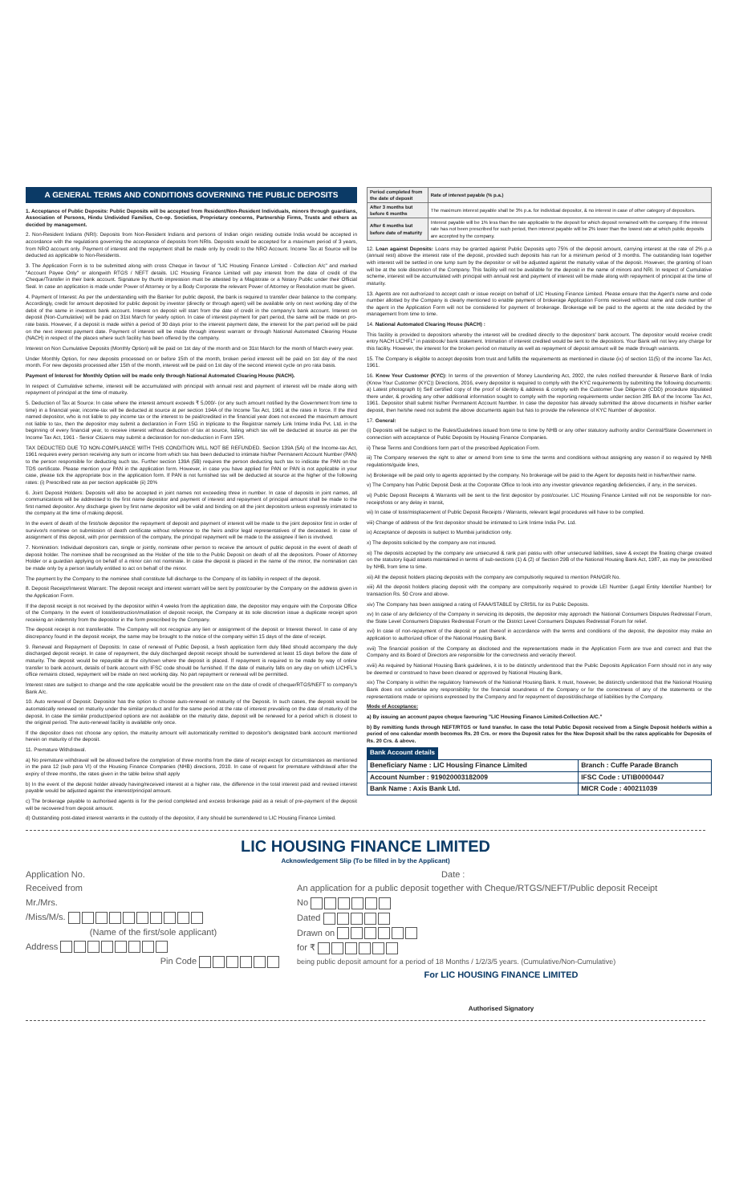A GENERAL TERMS AND CONDITIONS GOVERNING THE PUBLIC DEPOSITS
1. Acceptance of Public Deposits: Public Deposits will be accepted from Resident/Non-Resident Individuals, minors through guardians, Association of Persons, Hindu Undivided Families, Co-op. Societies, Proprietary concerns, Partnership Firms, Trusts and others as decided by management.
2. Non-Resident Indians (NRI): Deposits from Non-Resident Indians and persons of Indian origin residing outside India would be accepted in accordance with the regulations governing the acceptance of deposits from NRIs. Deposits would be accepted for a maximum period of 3 years, from NRO account only. Payment of interest and the repayment shall be made only by credit to the NRO Account. Income Tax at Source will be deducted as applicable to Non-Residents.
3. The Application Form is to be submitted along with cross Cheque in favour of "LIC Housing Finance Limited - Collection A/c" and marked "Account Payee Only" or alongwith RTGS / NEFT details. LIC Housing Finance Limited will pay interest from the date of credit of the Cheque/Transfer in their bank account. Signature by thumb impression must be attested by a Magistrate or a Notary Public under their Official Seal. In case an application is made under Power of Attorney or by a Body Corporate the relevant Power of Attorney or Resolution must be given.
4. Payment of Interest: As per the understanding with the Banker for public deposit, the bank is required to transfer clear balance to the company. Accordingly, credit for amount deposited for public deposit by investor (directly or through agent) will be available only on next working day of the debit of the same in investors bank account. Interest on deposit will start from the date of credit in the company's bank account. Interest on deposit (Non-Cumulative) will be paid on 31st March for yearly option. In case of interest payment for part period, the same will be made on pro-rate basis. However, if a deposit is made within a period of 30 days prior to the interest payment date, the interest for the part period will be paid on the next interest payment date. Payment of interest will be made through interest warrant or through National Automated Clearing House (NACH) in respect of the places where such facility has been offered by the company.
Interest on Non Cumulative Deposits (Monthly Option) will be paid on 1st day of the month and on 31st March for the month of March every year.
Under Monthly Option, for new deposits processed on or before 15th of the month, broken period interest will be paid on 1st day of the next month. For new deposits processed after 15th of the month, interest will be paid on 1st day of the second interest cycle on pro rata basis.
Payment of Interest for Monthly Option will be made only through National Automated Clearing House (NACH).
In respect of Cumulative scheme, interest will be accumulated with principal with annual rest and payment of interest will be made along with repayment of principal at the time of maturity.
5. Deduction of Tax at Source: In case where the interest amount exceeds ₹ 5,000/- (or any such amount notified by the Government from time to time) in a financial year, income-tax will be deducted at source at per section 194A of the Income Tax Act, 1961 at the rates in force. If the third named depositor, who is not liable to pay income tax or the interest to be paid/credited in the financial year does not exceed the maximum amount not liable to tax, then the depositor may submit a declaration in Form 15G in triplicate to the Registrar namely Link Intime India Pvt. Ltd. in the beginning of every financial year, to receive interest without deduction of tax at source, failing which tax will be deducted at source as per the Income Tax Act, 1961 - Senior Citizens may submit a declaration for non-deduction in Form 15H.
TAX DEDUCTED DUE TO NON-COMPLIANCE WITH THIS CONDITION WILL NOT BE REFUNDED. Section 139A (5A) of the Income-tax Act, 1961 requires every person receiving any sum or income from which tax has been deducted to intimate his/her Permanent Account Number (PAN) to the person responsible for deducting such tax. Further section 139A (5B) requires the person deducting such tax to indicate the PAN on the TDS certificate. Please mention your PAN in the application form. However, in case you have applied for PAN or PAN is not applicable in your case, please tick the appropriate box in the application form. If PAN is not furnished tax will be deducted at source at the higher of the following rates: (i) Prescribed rate as per section applicable (ii) 20%
6. Joint Deposit Holders: Deposits will also be accepted in joint names not exceeding three in number. In case of deposits in joint names, all communications will be addressed to the first name depositor and payment of interest and repayment of principal amount shall be made to the first named depositor. Any discharge given by first name depositor will be valid and binding on all the joint depositors unless expressly intimated to the company at the time of making deposit.
In the event of death of the first/sole depositor the repayment of deposit and payment of interest will be made to the joint depositor first in order of survivor/s nominee on submission of death certificate without reference to the heirs and/or legal representatives of the deceased. In case of assignment of this deposit, with prior permission of the company, the principal repayment will be made to the assignee if lien is involved.
7. Nomination: Individual depositors can, single or jointly, nominate other person to receive the amount of public deposit in the event of death of deposit holder. The nominee shall be recognised as the Holder of the title to the Public Deposit on death of all the depositors. Power of Attorney Holder or a guardian applying on behalf of a minor can not nominate. In case the deposit is placed in the name of the minor, the nomination can be made only by a person lawfully entitled to act on behalf of the minor.
The payment by the Company to the nominee shall constitute full discharge to the Company of its liability in respect of the deposit.
8. Deposit Receipt/Interest Warrant: The deposit receipt and interest warrant will be sent by post/courier by the Company on the address given in the Application Form.
If the deposit receipt is not received by the depositor within 4 weeks from the application date, the depositor may enquire with the Corporate Office of the Company. In the event of loss/destruction/mutilation of deposit receipt, the Company at its sole discretion issue a duplicate receipt upon receiving an indemnity from the depositor in the form prescribed by the Company.
The deposit receipt is not transferable. The Company will not recognize any lien or assignment of the deposit or Interest thereof. In case of any discrepancy found in the deposit receipt, the same may be brought to the notice of the company within 15 days of the date of receipt.
9. Renewal and Repayment of Deposits: In case of renewal of Public Deposit, a fresh application form duly filled should accompany the duly discharged deposit receipt. In case of repayment, the duly discharged deposit receipt should be surrendered at least 15 days before the date of maturity. The deposit would be repayable at the city/town where the deposit is placed. If repayment is required to be made by way of online transfer to bank account, details of bank account with IFSC code should be furnished. If the date of maturity falls on any day on which LICHFL's office remains closed, repayment will be made on next working day. No part repayment or renewal will be permitted.
Interest rates are subject to change and the rate applicable would be the prevalent rate on the date of credit of cheque/RTGS/NEFT to company's Bank A/c.
10. Auto renewal of Deposit: Depositor has the option to choose auto-renewal on maturity of the Deposit. In such cases, the deposit would be automatically renewed on maturity under the similar product and for the same period at the rate of interest prevailing on the date of maturity of the deposit. In case the similar product/period options are not available on the maturity date, deposit will be renewed for a period which is closest to the original period. The auto-renewal facility is available only once.
If the depositor does not choose any option, the maturity amount will automatically remitted to depositor's designated bank account mentioned herein on maturity of the deposit.
11. Premature Withdrawal.
a) No premature withdrawal will be allowed before the completion of three months from the date of receipt except for circumstances as mentioned in the para 12 (sub para VI) of the Housing Finance Companies (NHB) directions, 2010. In case of request for premature withdrawal after the expiry of three months, the rates given in the table below shall apply
b) In the event of the deposit holder already having/received interest at a higher rate, the difference in the total interest paid and revised interest payable would be adjusted against the interest/principal amount.
c) The brokerage payable to authorised agents is for the period completed and excess brokerage paid as a result of pre-payment of the deposit will be recovered from deposit amount.
d) Outstanding post-dated interest warrants in the custody of the depositor, if any should be surrendered to LIC Housing Finance Limited.
| Period completed from the date of deposit | Rate of interest payable (% p.a.) |
| --- | --- |
| After 3 months but before 6 months | The maximum interest payable shall be 3% p.a. for individual depositor, & no interest in case of other category of depositors. |
| After 6 months but before date of maturity | Interest payable will be 1% less than the rate applicable to the deposit for which deposit remained with the company. If the interest rate has not been prescribed for such period, then interest payable will be 2% lower than the lowest rate at which public deposits are accepted by the company. |
12. Loan against Deposits: Loans may be granted against Public Deposits upto 75% of the deposit amount, carrying interest at the rate of 2% p.a (annual rest) above the interest rate of the deposit, provided such deposits has run for a minimum period of 3 months. The outstanding loan together with interest will be settled in one lump sum by the depositor or will be adjusted against the maturity value of the deposit. However, the granting of loan will be at the sole discretion of the Company. This facility will not be available for the deposit in the name of minors and NRI. In respect of Cumulative scheme, interest will be accumulated with principal with annual rest and payment of interest will be made along with repayment of principal at the time of maturity.
13. Agents are not authorized to accept cash or issue receipt on behalf of LIC Housing Finance Limited. Please ensure that the Agent's name and code number allotted by the Company is clearly mentioned to enable payment of brokerage Application Forms received without name and code number of the agent in the Application Form will not be considered for payment of brokerage. Brokerage will be paid to the agents at the rate decided by the management from time to time.
14. National Automated Clearing House (NACH) :
This facility is provided to depositors whereby the interest will be credited directly to the depositors' bank account. The depositor would receive credit entry NACH LICHFL" in passbook/ bank statement. Intimation of interest credited would be sent to the depositors. Your Bank will not levy any charge for this facility. However, the interest for the broken period on maturity as well as repayment of deposit amount will be made through warrants.
15. The Company is eligible to accept deposits from trust and fulfills the requirements as mentioned in clause (ix) of section 11(5) of the income Tax Act, 1961.
16. Know Your Customer (KYC): In terms of the prevention of Money Laundering Act, 2002, the rules notified thereunder & Reserve Bank of India (Know Your Customer (KYC)) Directions, 2016, every depositor is required to comply with the KYC requirements by submitting the following documents: a) Latest photograph b) Self certified copy of the proof of identity & address & comply with the Customer Due Diligence (CDD) procedure stipulated there under, & providing any other additional information sought to comply with the reporting requirements under section 285 BA of the Income Tax Act, 1961. Depositor shall submit his/her Permanent Account Number. In case the depositor has already submitted the above documents in his/her earlier deposit, then he/she need not submit the above documents again but has to provide the reference of KYC Number of depositor.
17. General:
(i) Deposits will be subject to the Rules/Guidelines issued from time to time by NHB or any other statutory authority and/or Central/State Government in connection with acceptance of Public Deposits by Housing Finance Companies.
ii) These Terms and Conditions form part of the prescribed Application Form.
iii) The Company reserves the right to alter or amend from time to time the terms and conditions without assigning any reason if so required by NHB regulations/guide lines,
iv) Brokerage will be paid only to agents appointed by the company. No brokerage will be paid to the Agent for deposits held in his/her/their name.
v) The Company has Public Deposit Desk at the Corporate Office to look into any investor grievance regarding deficiencies, if any, in the services.
vi) Public Deposit Receipts & Warrants will be sent to the first depositor by post/courier. LIC Housing Finance Limited will not be responsible for non-receipt/loss or any delay in transit,
vii) In case of loss/misplacement of Public Deposit Receipts / Warrants, relevant legal procedures will have to be complied.
viii) Change of address of the first depositor should be intimated to Link Intime India Pvt. Ltd.
ix) Acceptance of deposits is subject to Mumbai jurisdiction only.
x) The deposits solicited by the company are not insured.
xi) The deposits accepted by the company are unsecured & rank pari passu with other unsecured liabilities, save & except the floating charge created on the statutory liquid assets maintained in terms of sub-sections (1) & (2) of Section 29B of the National Housing Bank Act, 1987, as may be prescribed by NHB, from time to time.
xii) All the deposit holders placing deposits with the company are compulsorily required to mention PAN/GIR No.
xiii) All the deposit holders placing deposit with the company are compulsorily required to provide LEI Number (Legal Entity Identifier Number) for transaction Rs. 50 Crore and above.
xiv) The Company has been assigned a rating of FAAA/STABLE by CRISIL for its Public Deposits.
xv) In case of any deficiency of the Company in servicing its deposits, the depositor may approach the National Consumers Disputes Redressal Forum, the State Level Consumers Disputes Redressal Forum or the District Level Consumers Disputes Redressal Forum for relief.
xvi) In case of non-repayment of the deposit or part thereof in accordance with the terms and conditions of the deposit, the depositor may make an application to authorized officer of the National Housing Bank.
xvii) The financial position of the Company as disclosed and the representations made in the Application Form are true and correct and that the Company and its Board of Directors are responsible for the correctness and veracity thereof.
xviii) As required by National Housing Bank guidelines, it is to be distinctly understood that the Public Deposits Application Form should not in any way be deemed or construed to have been cleared or approved by National Housing Bank,
xix) The Company is within the regulatory framework of the National Housing Bank. It must, however, be distinctly understood that the National Housing Bank does not undertake any responsibility for the financial soundness of the Company or for the correctness of any of the statements or the representations made or opinions expressed by the Company and for repayment of deposit/discharge of liabilities by the Company.
Mode of Acceptance:
a) By issuing an account payee cheque favouring "LIC Housing Finance Limited-Collection A/C."
b) By remitting funds through NEFT/RTGS or fund transfer. In case the total Public Deposit received from a Single Deposit holder/s within a period of one calendar month becomes Rs. 20 Crs. or more the Deposit rates for the New Deposit shall be the rates applicable for Deposits of Rs. 20 Crs. & above.
Bank Account details
| Beneficiary Name : LIC Housing Finance Limited | Branch : Cuffe Parade Branch |
| Account Number : 919020003182009 | IFSC Code : UTIB0000447 |
| Bank Name : Axis Bank Ltd. | MICR Code : 400211039 |
LIC HOUSING FINANCE LIMITED
Acknowledgement Slip (To be filled in by the Applicant)
Application No.
Received from
Mr./Mrs.
/Miss/M/s.
(Name of the first/sole applicant)
Address
Pin Code
Date :
An application for a public deposit together with Cheque/RTGS/NEFT/Public deposit Receipt
No
Dated
Drawn on
for ₹
being public deposit amount for a period of 18 Months / 1/2/3/5 years. (Cumulative/Non-Cumulative)
For LIC HOUSING FINANCE LIMITED
Authorised Signatory